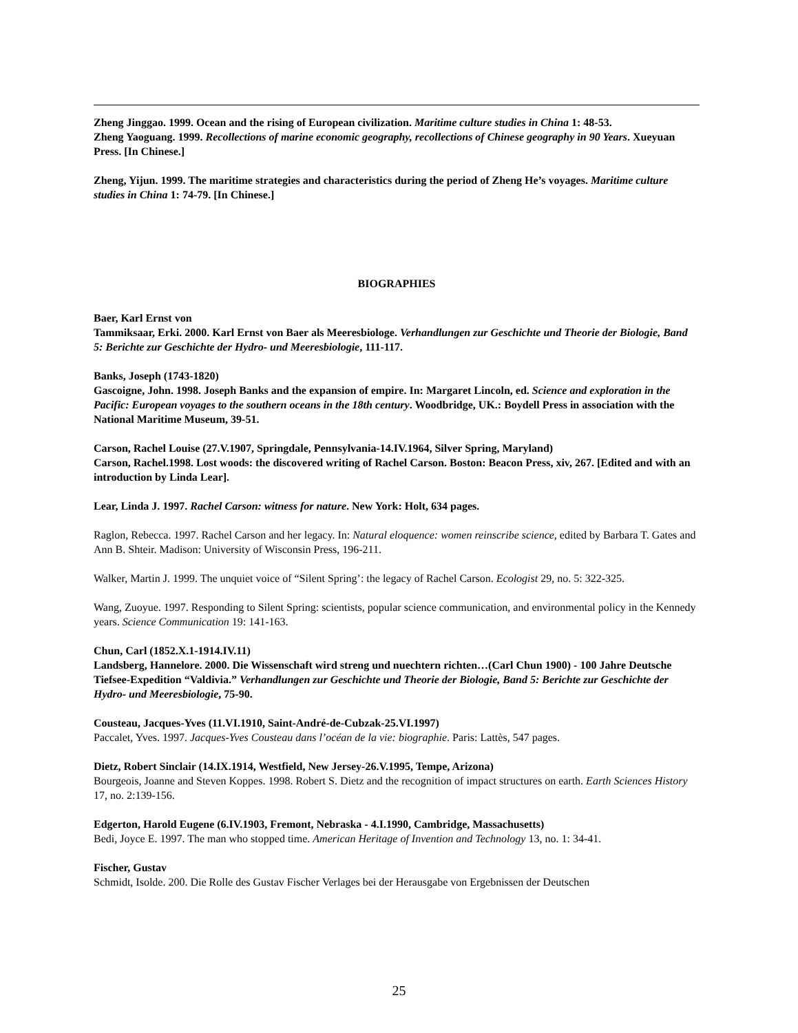Zheng Jinggao. 1999. Ocean and the rising of European civilization. Maritime culture studies in China 1: 48-53.
Zheng Yaoguang. 1999. Recollections of marine economic geography, recollections of Chinese geography in 90 Years. Xueyuan Press. [In Chinese.]
Zheng, Yijun. 1999. The maritime strategies and characteristics during the period of Zheng He’s voyages. Maritime culture studies in China 1: 74-79. [In Chinese.]
BIOGRAPHIES
Baer, Karl Ernst von
Tammiksaar, Erki. 2000. Karl Ernst von Baer als Meeresbiologe. Verhandlungen zur Geschichte und Theorie der Biologie, Band 5: Berichte zur Geschichte der Hydro- und Meeresbiologie, 111-117.
Banks, Joseph (1743-1820)
Gascoigne, John. 1998. Joseph Banks and the expansion of empire. In: Margaret Lincoln, ed. Science and exploration in the Pacific: European voyages to the southern oceans in the 18th century. Woodbridge, UK.: Boydell Press in association with the National Maritime Museum, 39-51.
Carson, Rachel Louise (27.V.1907, Springdale, Pennsylvania-14.IV.1964, Silver Spring, Maryland)
Carson, Rachel.1998. Lost woods: the discovered writing of Rachel Carson. Boston: Beacon Press, xiv, 267. [Edited and with an introduction by Linda Lear].
Lear, Linda J. 1997. Rachel Carson: witness for nature. New York: Holt, 634 pages.
Raglon, Rebecca. 1997. Rachel Carson and her legacy. In: Natural eloquence: women reinscribe science, edited by Barbara T. Gates and Ann B. Shteir. Madison: University of Wisconsin Press, 196-211.
Walker, Martin J. 1999. The unquiet voice of “Silent Spring’: the legacy of Rachel Carson. Ecologist 29, no. 5: 322-325.
Wang, Zuoyue. 1997. Responding to Silent Spring: scientists, popular science communication, and environmental policy in the Kennedy years. Science Communication 19: 141-163.
Chun, Carl (1852.X.1-1914.IV.11)
Landsberg, Hannelore. 2000. Die Wissenschaft wird streng und nuechtern richten…(Carl Chun 1900) - 100 Jahre Deutsche Tiefsee-Expedition “Valdivia.” Verhandlungen zur Geschichte und Theorie der Biologie, Band 5: Berichte zur Geschichte der Hydro- und Meeresbiologie, 75-90.
Cousteau, Jacques-Yves (11.VI.1910, Saint-André-de-Cubzak-25.VI.1997)
Paccalet, Yves. 1997. Jacques-Yves Cousteau dans l’océan de la vie: biographie. Paris: Lattès, 547 pages.
Dietz, Robert Sinclair (14.IX.1914, Westfield, New Jersey-26.V.1995, Tempe, Arizona)
Bourgeois, Joanne and Steven Koppes. 1998. Robert S. Dietz and the recognition of impact structures on earth. Earth Sciences History 17, no. 2:139-156.
Edgerton, Harold Eugene (6.IV.1903, Fremont, Nebraska - 4.I.1990, Cambridge, Massachusetts)
Bedi, Joyce E. 1997. The man who stopped time. American Heritage of Invention and Technology 13, no. 1: 34-41.
Fischer, Gustav
Schmidt, Isolde. 200. Die Rolle des Gustav Fischer Verlages bei der Herausgabe von Ergebnissen der Deutschen
25